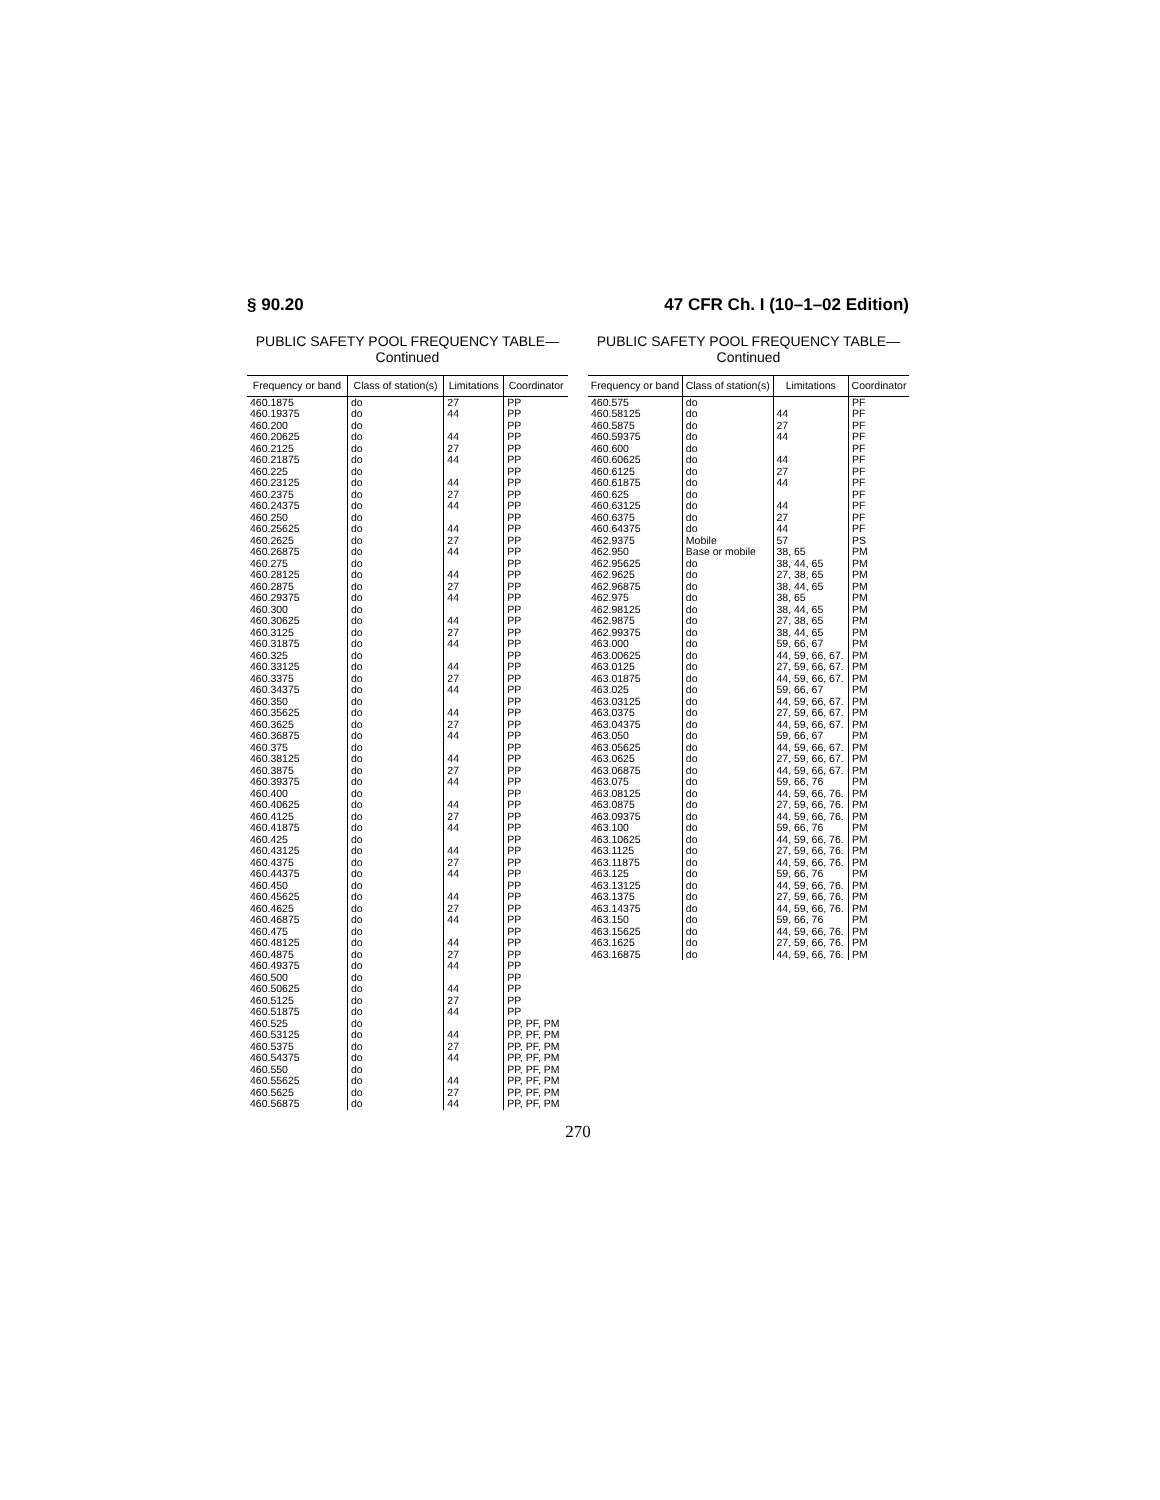§ 90.20 47 CFR Ch. I (10–1–02 Edition)
PUBLIC SAFETY POOL FREQUENCY TABLE—
Continued
| Frequency or band | Class of station(s) | Limitations | Coordinator |
| --- | --- | --- | --- |
| 460.1875 | do | 27 | PP |
| 460.19375 | do | 44 | PP |
| 460.200 | do | | PP |
| 460.20625 | do | 44 | PP |
| 460.2125 | do | 27 | PP |
| 460.21875 | do | 44 | PP |
| 460.225 | do | | PP |
| 460.23125 | do | 44 | PP |
| 460.2375 | do | 27 | PP |
| 460.24375 | do | 44 | PP |
| 460.250 | do | | PP |
| 460.25625 | do | 44 | PP |
| 460.2625 | do | 27 | PP |
| 460.26875 | do | 44 | PP |
| 460.275 | do | | PP |
| 460.28125 | do | 44 | PP |
| 460.2875 | do | 27 | PP |
| 460.29375 | do | 44 | PP |
| 460.300 | do | | PP |
| 460.30625 | do | 44 | PP |
| 460.3125 | do | 27 | PP |
| 460.31875 | do | 44 | PP |
| 460.325 | do | | PP |
| 460.33125 | do | 44 | PP |
| 460.3375 | do | 27 | PP |
| 460.34375 | do | 44 | PP |
| 460.350 | do | | PP |
| 460.35625 | do | 44 | PP |
| 460.3625 | do | 27 | PP |
| 460.36875 | do | 44 | PP |
| 460.375 | do | | PP |
| 460.38125 | do | 44 | PP |
| 460.3875 | do | 27 | PP |
| 460.39375 | do | 44 | PP |
| 460.400 | do | | PP |
| 460.40625 | do | 44 | PP |
| 460.4125 | do | 27 | PP |
| 460.41875 | do | 44 | PP |
| 460.425 | do | | PP |
| 460.43125 | do | 44 | PP |
| 460.4375 | do | 27 | PP |
| 460.44375 | do | 44 | PP |
| 460.450 | do | | PP |
| 460.45625 | do | 44 | PP |
| 460.4625 | do | 27 | PP |
| 460.46875 | do | 44 | PP |
| 460.475 | do | | PP |
| 460.48125 | do | 44 | PP |
| 460.4875 | do | 27 | PP |
| 460.49375 | do | 44 | PP |
| 460.500 | do | | PP |
| 460.50625 | do | 44 | PP |
| 460.5125 | do | 27 | PP |
| 460.51875 | do | 44 | PP |
| 460.525 | do | | PP, PF, PM |
| 460.53125 | do | 44 | PP, PF, PM |
| 460.5375 | do | 27 | PP, PF, PM |
| 460.54375 | do | 44 | PP, PF, PM |
| 460.550 | do | | PP, PF, PM |
| 460.55625 | do | 44 | PP, PF, PM |
| 460.5625 | do | 27 | PP, PF, PM |
| 460.56875 | do | 44 | PP, PF, PM |
PUBLIC SAFETY POOL FREQUENCY TABLE—
Continued
| Frequency or band | Class of station(s) | Limitations | Coordinator |
| --- | --- | --- | --- |
| 460.575 | do | | PF |
| 460.58125 | do | 44 | PF |
| 460.5875 | do | 27 | PF |
| 460.59375 | do | 44 | PF |
| 460.600 | do | | PF |
| 460.60625 | do | 44 | PF |
| 460.6125 | do | 27 | PF |
| 460.61875 | do | 44 | PF |
| 460.625 | do | | PF |
| 460.63125 | do | 44 | PF |
| 460.6375 | do | 27 | PF |
| 460.64375 | do | 44 | PF |
| 462.9375 | Mobile | 57 | PS |
| 462.950 | Base or mobile | 38, 65 | PM |
| 462.95625 | do | 38, 44, 65 | PM |
| 462.9625 | do | 27, 38, 65 | PM |
| 462.96875 | do | 38, 44, 65 | PM |
| 462.975 | do | 38, 65 | PM |
| 462.98125 | do | 38, 44, 65 | PM |
| 462.9875 | do | 27, 38, 65 | PM |
| 462.99375 | do | 38, 44, 65 | PM |
| 463.000 | do | 59, 66, 67 | PM |
| 463.00625 | do | 44, 59, 66, 67. | PM |
| 463.0125 | do | 27, 59, 66, 67. | PM |
| 463.01875 | do | 44, 59, 66, 67. | PM |
| 463.025 | do | 59, 66, 67 | PM |
| 463.03125 | do | 44, 59, 66, 67. | PM |
| 463.0375 | do | 27, 59, 66, 67. | PM |
| 463.04375 | do | 44, 59, 66, 67. | PM |
| 463.050 | do | 59, 66, 67 | PM |
| 463.05625 | do | 44, 59, 66, 67. | PM |
| 463.0625 | do | 27, 59, 66, 67. | PM |
| 463.06875 | do | 44, 59, 66, 67. | PM |
| 463.075 | do | 59, 66, 76 | PM |
| 463.08125 | do | 44, 59, 66, 76. | PM |
| 463.0875 | do | 27, 59, 66, 76. | PM |
| 463.09375 | do | 44, 59, 66, 76. | PM |
| 463.100 | do | 59, 66, 76 | PM |
| 463.10625 | do | 44, 59, 66, 76. | PM |
| 463.1125 | do | 27, 59, 66, 76. | PM |
| 463.11875 | do | 44, 59, 66, 76. | PM |
| 463.125 | do | 59, 66, 76 | PM |
| 463.13125 | do | 44, 59, 66, 76. | PM |
| 463.1375 | do | 27, 59, 66, 76. | PM |
| 463.14375 | do | 44, 59, 66, 76. | PM |
| 463.150 | do | 59, 66, 76 | PM |
| 463.15625 | do | 44, 59, 66, 76. | PM |
| 463.1625 | do | 27, 59, 66, 76. | PM |
| 463.16875 | do | 44, 59, 66, 76. | PM |
270